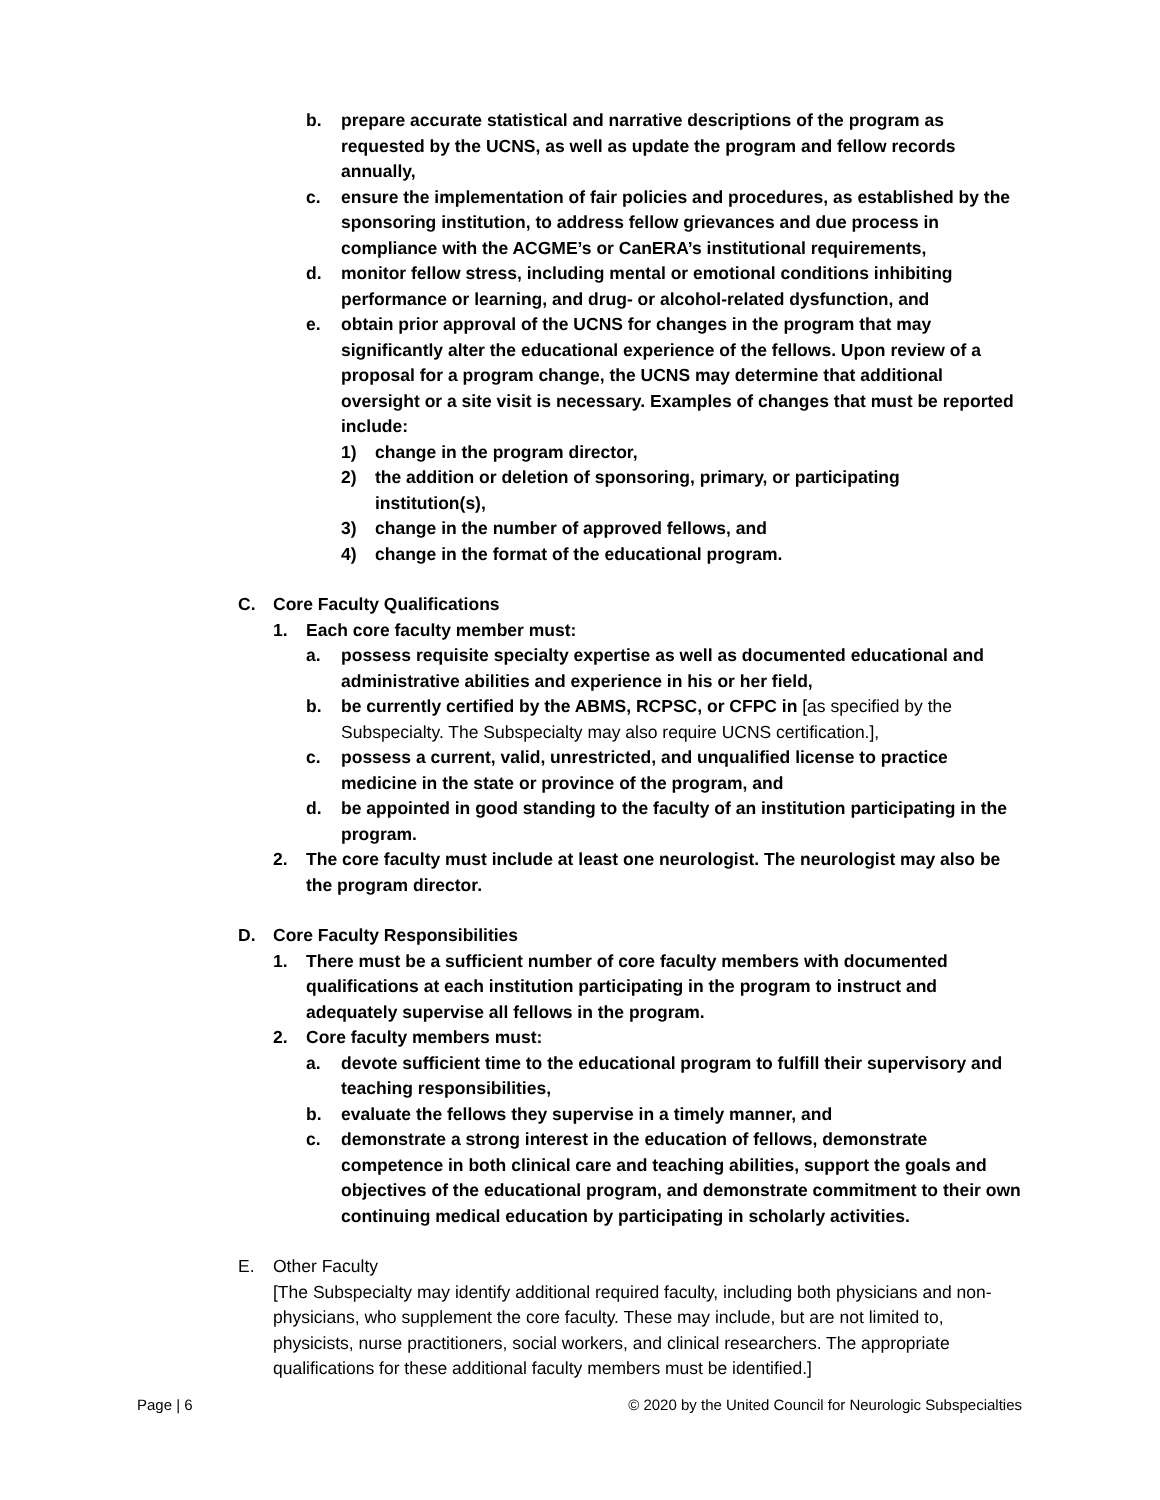b. prepare accurate statistical and narrative descriptions of the program as requested by the UCNS, as well as update the program and fellow records annually,
c. ensure the implementation of fair policies and procedures, as established by the sponsoring institution, to address fellow grievances and due process in compliance with the ACGME’s or CanERA’s institutional requirements,
d. monitor fellow stress, including mental or emotional conditions inhibiting performance or learning, and drug- or alcohol-related dysfunction, and
e. obtain prior approval of the UCNS for changes in the program that may significantly alter the educational experience of the fellows. Upon review of a proposal for a program change, the UCNS may determine that additional oversight or a site visit is necessary. Examples of changes that must be reported include:
1) change in the program director,
2) the addition or deletion of sponsoring, primary, or participating institution(s),
3) change in the number of approved fellows, and
4) change in the format of the educational program.
C. Core Faculty Qualifications
1. Each core faculty member must:
a. possess requisite specialty expertise as well as documented educational and administrative abilities and experience in his or her field,
b. be currently certified by the ABMS, RCPSC, or CFPC in [as specified by the Subspecialty. The Subspecialty may also require UCNS certification.],
c. possess a current, valid, unrestricted, and unqualified license to practice medicine in the state or province of the program, and
d. be appointed in good standing to the faculty of an institution participating in the program.
2. The core faculty must include at least one neurologist. The neurologist may also be the program director.
D. Core Faculty Responsibilities
1. There must be a sufficient number of core faculty members with documented qualifications at each institution participating in the program to instruct and adequately supervise all fellows in the program.
2. Core faculty members must:
a. devote sufficient time to the educational program to fulfill their supervisory and teaching responsibilities,
b. evaluate the fellows they supervise in a timely manner, and
c. demonstrate a strong interest in the education of fellows, demonstrate competence in both clinical care and teaching abilities, support the goals and objectives of the educational program, and demonstrate commitment to their own continuing medical education by participating in scholarly activities.
E. Other Faculty
[The Subspecialty may identify additional required faculty, including both physicians and non-physicians, who supplement the core faculty. These may include, but are not limited to, physicists, nurse practitioners, social workers, and clinical researchers. The appropriate qualifications for these additional faculty members must be identified.]
Page | 6 © 2020 by the United Council for Neurologic Subspecialties